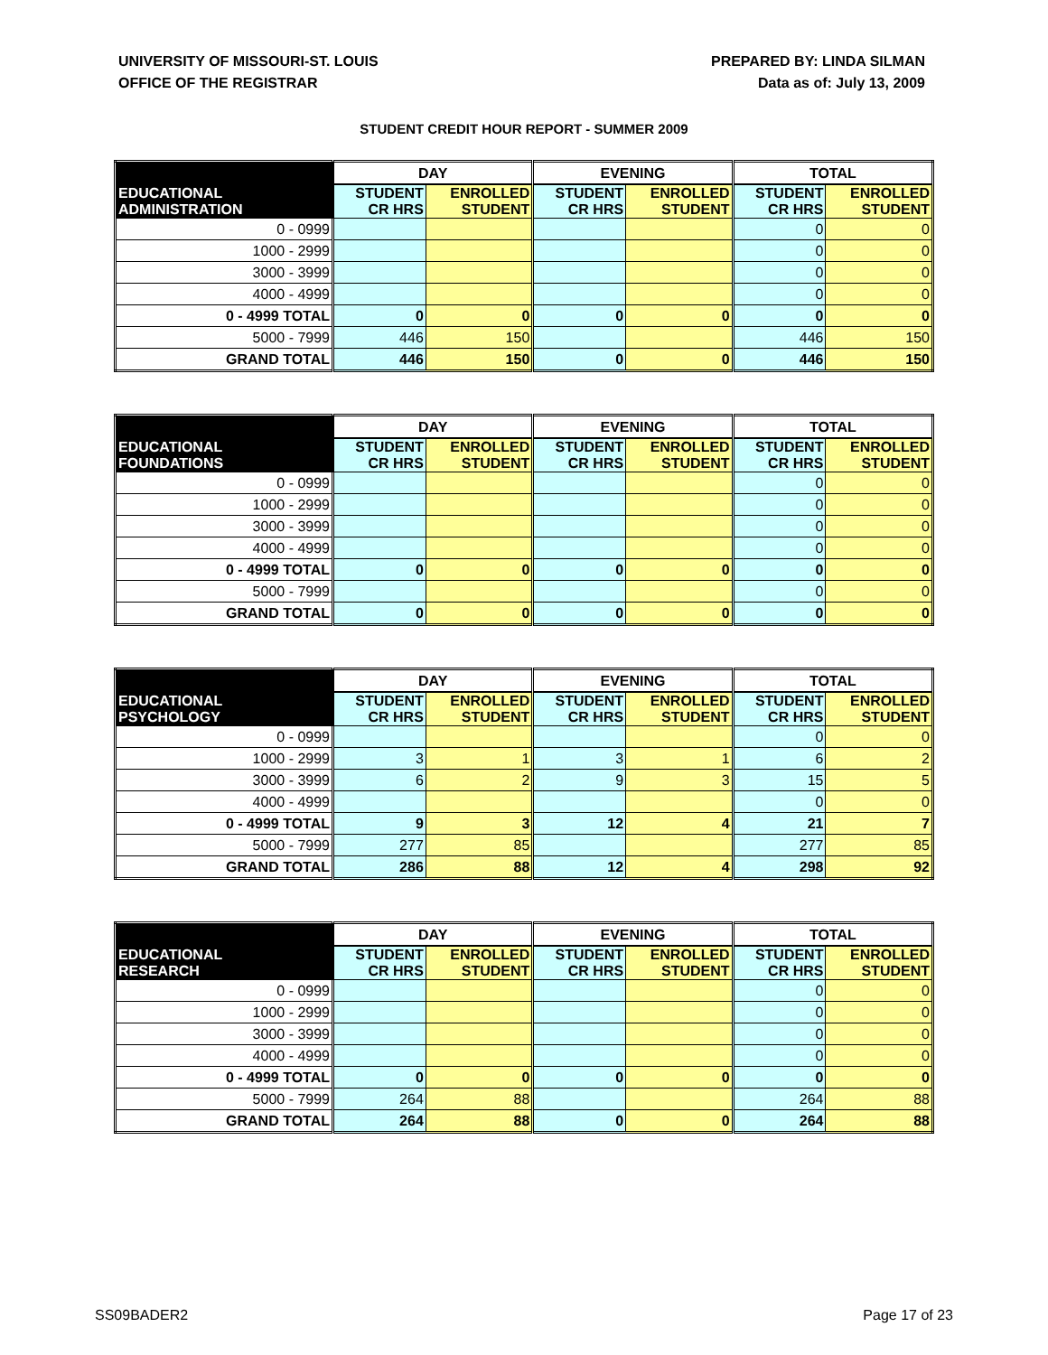UNIVERSITY OF MISSOURI-ST. LOUIS
OFFICE OF THE REGISTRAR
PREPARED BY: LINDA SILMAN
Data as of: July 13, 2009
STUDENT CREDIT HOUR REPORT - SUMMER 2009
| | DAY | | EVENING | | TOTAL | |
| --- | --- | --- | --- | --- | --- | --- |
| EDUCATIONAL ADMINISTRATION | STUDENT CR HRS | ENROLLED STUDENT | STUDENT CR HRS | ENROLLED STUDENT | STUDENT CR HRS | ENROLLED STUDENT |
| 0 - 0999 | | | | | 0 | 0 |
| 1000 - 2999 | | | | | 0 | 0 |
| 3000 - 3999 | | | | | 0 | 0 |
| 4000 - 4999 | | | | | 0 | 0 |
| 0 - 4999 TOTAL | 0 | 0 | 0 | 0 | 0 | 0 |
| 5000 - 7999 | 446 | 150 | | | 446 | 150 |
| GRAND TOTAL | 446 | 150 | 0 | 0 | 446 | 150 |
| | DAY | | EVENING | | TOTAL | |
| --- | --- | --- | --- | --- | --- | --- |
| EDUCATIONAL FOUNDATIONS | STUDENT CR HRS | ENROLLED STUDENT | STUDENT CR HRS | ENROLLED STUDENT | STUDENT CR HRS | ENROLLED STUDENT |
| 0 - 0999 | | | | | 0 | 0 |
| 1000 - 2999 | | | | | 0 | 0 |
| 3000 - 3999 | | | | | 0 | 0 |
| 4000 - 4999 | | | | | 0 | 0 |
| 0 - 4999 TOTAL | 0 | 0 | 0 | 0 | 0 | 0 |
| 5000 - 7999 | | | | | 0 | 0 |
| GRAND TOTAL | 0 | 0 | 0 | 0 | 0 | 0 |
| | DAY | | EVENING | | TOTAL | |
| --- | --- | --- | --- | --- | --- | --- |
| EDUCATIONAL PSYCHOLOGY | STUDENT CR HRS | ENROLLED STUDENT | STUDENT CR HRS | ENROLLED STUDENT | STUDENT CR HRS | ENROLLED STUDENT |
| 0 - 0999 | | | | | 0 | 0 |
| 1000 - 2999 | 3 | 1 | 3 | 1 | 6 | 2 |
| 3000 - 3999 | 6 | 2 | 9 | 3 | 15 | 5 |
| 4000 - 4999 | | | | | 0 | 0 |
| 0 - 4999 TOTAL | 9 | 3 | 12 | 4 | 21 | 7 |
| 5000 - 7999 | 277 | 85 | | | 277 | 85 |
| GRAND TOTAL | 286 | 88 | 12 | 4 | 298 | 92 |
| | DAY | | EVENING | | TOTAL | |
| --- | --- | --- | --- | --- | --- | --- |
| EDUCATIONAL RESEARCH | STUDENT CR HRS | ENROLLED STUDENT | STUDENT CR HRS | ENROLLED STUDENT | STUDENT CR HRS | ENROLLED STUDENT |
| 0 - 0999 | | | | | 0 | 0 |
| 1000 - 2999 | | | | | 0 | 0 |
| 3000 - 3999 | | | | | 0 | 0 |
| 4000 - 4999 | | | | | 0 | 0 |
| 0 - 4999 TOTAL | 0 | 0 | 0 | 0 | 0 | 0 |
| 5000 - 7999 | 264 | 88 | | | 264 | 88 |
| GRAND TOTAL | 264 | 88 | 0 | 0 | 264 | 88 |
SS09BADER2 Page 17 of 23